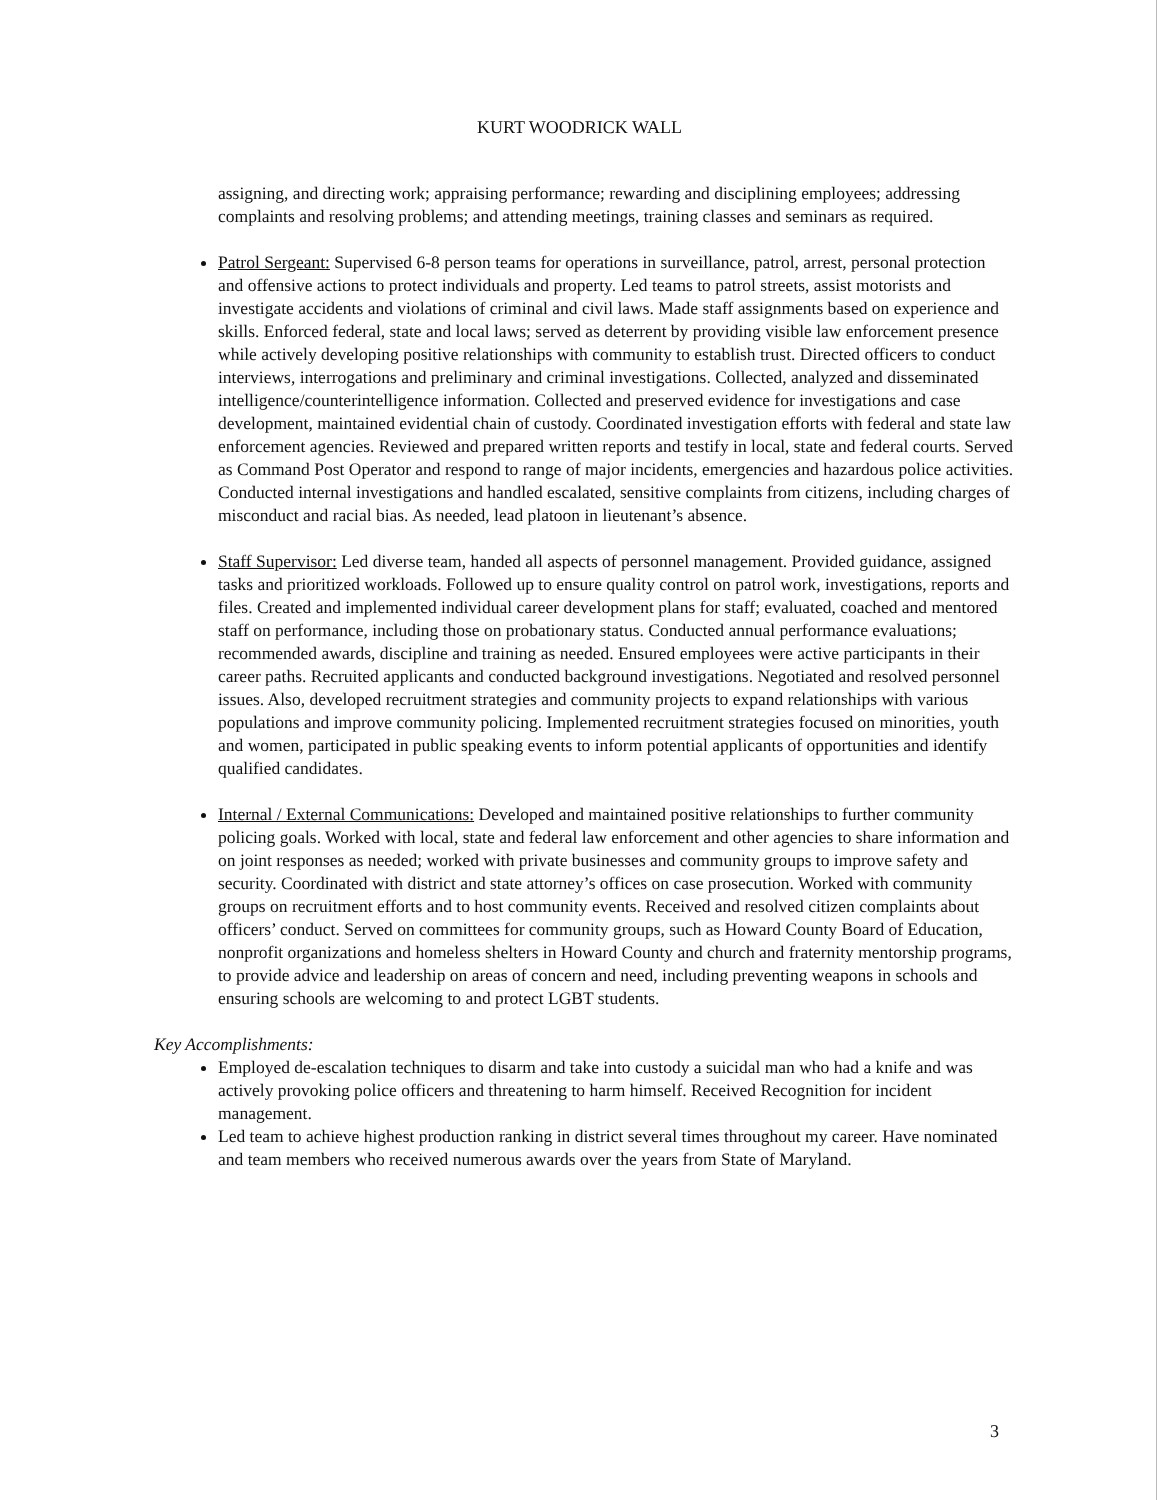KURT WOODRICK WALL
assigning, and directing work; appraising performance; rewarding and disciplining employees; addressing complaints and resolving problems; and attending meetings, training classes and seminars as required.
Patrol Sergeant: Supervised 6-8 person teams for operations in surveillance, patrol, arrest, personal protection and offensive actions to protect individuals and property. Led teams to patrol streets, assist motorists and investigate accidents and violations of criminal and civil laws. Made staff assignments based on experience and skills. Enforced federal, state and local laws; served as deterrent by providing visible law enforcement presence while actively developing positive relationships with community to establish trust. Directed officers to conduct interviews, interrogations and preliminary and criminal investigations. Collected, analyzed and disseminated intelligence/counterintelligence information. Collected and preserved evidence for investigations and case development, maintained evidential chain of custody. Coordinated investigation efforts with federal and state law enforcement agencies. Reviewed and prepared written reports and testify in local, state and federal courts. Served as Command Post Operator and respond to range of major incidents, emergencies and hazardous police activities. Conducted internal investigations and handled escalated, sensitive complaints from citizens, including charges of misconduct and racial bias. As needed, lead platoon in lieutenant’s absence.
Staff Supervisor: Led diverse team, handed all aspects of personnel management. Provided guidance, assigned tasks and prioritized workloads. Followed up to ensure quality control on patrol work, investigations, reports and files. Created and implemented individual career development plans for staff; evaluated, coached and mentored staff on performance, including those on probationary status. Conducted annual performance evaluations; recommended awards, discipline and training as needed. Ensured employees were active participants in their career paths. Recruited applicants and conducted background investigations. Negotiated and resolved personnel issues. Also, developed recruitment strategies and community projects to expand relationships with various populations and improve community policing. Implemented recruitment strategies focused on minorities, youth and women, participated in public speaking events to inform potential applicants of opportunities and identify qualified candidates.
Internal / External Communications: Developed and maintained positive relationships to further community policing goals. Worked with local, state and federal law enforcement and other agencies to share information and on joint responses as needed; worked with private businesses and community groups to improve safety and security. Coordinated with district and state attorney’s offices on case prosecution. Worked with community groups on recruitment efforts and to host community events. Received and resolved citizen complaints about officers’ conduct. Served on committees for community groups, such as Howard County Board of Education, nonprofit organizations and homeless shelters in Howard County and church and fraternity mentorship programs, to provide advice and leadership on areas of concern and need, including preventing weapons in schools and ensuring schools are welcoming to and protect LGBT students.
Key Accomplishments:
Employed de-escalation techniques to disarm and take into custody a suicidal man who had a knife and was actively provoking police officers and threatening to harm himself. Received Recognition for incident management.
Led team to achieve highest production ranking in district several times throughout my career. Have nominated and team members who received numerous awards over the years from State of Maryland.
3